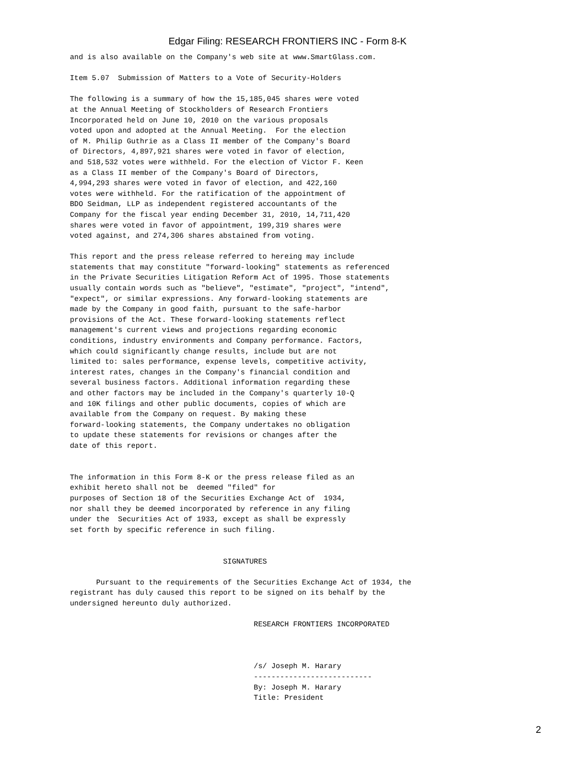Edgar Filing: RESEARCH FRONTIERS INC - Form 8-K
and is also available on the Company's web site at www.SmartGlass.com.

Item 5.07  Submission of Matters to a Vote of Security-Holders

The following is a summary of how the 15,185,045 shares were voted
at the Annual Meeting of Stockholders of Research Frontiers
Incorporated held on June 10, 2010 on the various proposals
voted upon and adopted at the Annual Meeting.  For the election
of M. Philip Guthrie as a Class II member of the Company's Board
of Directors, 4,897,921 shares were voted in favor of election,
and 518,532 votes were withheld. For the election of Victor F. Keen
as a Class II member of the Company's Board of Directors,
4,994,293 shares were voted in favor of election, and 422,160
votes were withheld. For the ratification of the appointment of
BDO Seidman, LLP as independent registered accountants of the
Company for the fiscal year ending December 31, 2010, 14,711,420
shares were voted in favor of appointment, 199,319 shares were
voted against, and 274,306 shares abstained from voting.

This report and the press release referred to hereing may include
statements that may constitute "forward-looking" statements as referenced
in the Private Securities Litigation Reform Act of 1995. Those statements
usually contain words such as "believe", "estimate", "project", "intend",
"expect", or similar expressions. Any forward-looking statements are
made by the Company in good faith, pursuant to the safe-harbor
provisions of the Act. These forward-looking statements reflect
management's current views and projections regarding economic
conditions, industry environments and Company performance. Factors,
which could significantly change results, include but are not
limited to: sales performance, expense levels, competitive activity,
interest rates, changes in the Company's financial condition and
several business factors. Additional information regarding these
and other factors may be included in the Company's quarterly 10-Q
and 10K filings and other public documents, copies of which are
available from the Company on request. By making these
forward-looking statements, the Company undertakes no obligation
to update these statements for revisions or changes after the
date of this report.


The information in this Form 8-K or the press release filed as an
exhibit hereto shall not be  deemed "filed" for
purposes of Section 18 of the Securities Exchange Act of  1934,
nor shall they be deemed incorporated by reference in any filing
under the  Securities Act of 1933, except as shall be expressly
set forth by specific reference in such filing.


                                   SIGNATURES

      Pursuant to the requirements of the Securities Exchange Act of 1934, the
registrant has duly caused this report to be signed on its behalf by the
undersigned hereunto duly authorized.

                                          RESEARCH FRONTIERS INCORPORATED



                                          /s/ Joseph M. Harary
                                          ---------------------------
                                          By: Joseph M. Harary
                                          Title: President
2